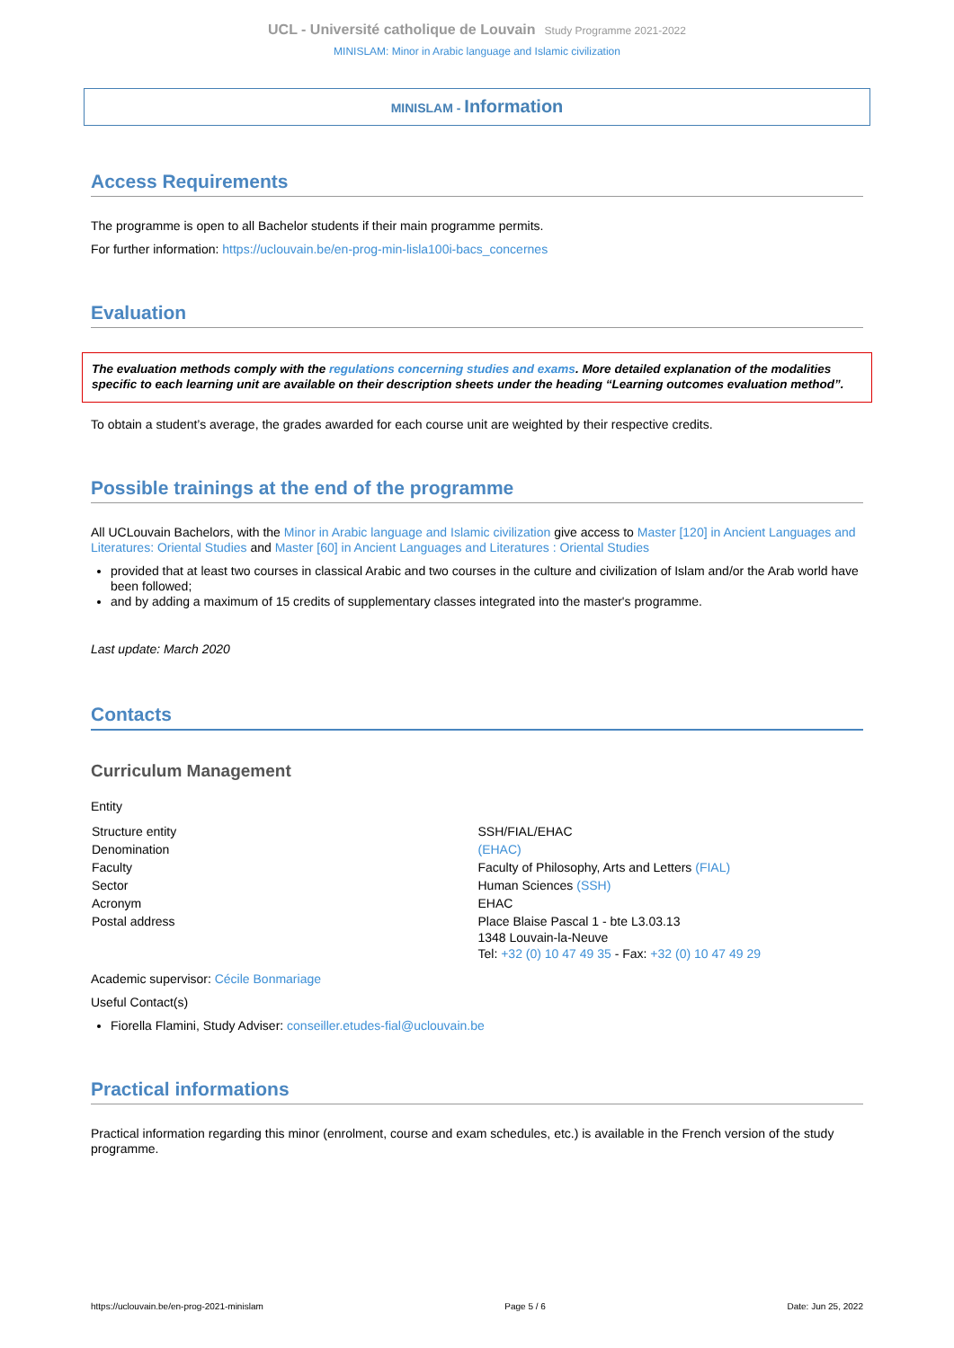UCL - Université catholique de Louvain Study Programme 2021-2022
MINISLAM: Minor in Arabic language and Islamic civilization
MINISLAM - Information
Access Requirements
The programme is open to all Bachelor students if their main programme permits.
For further information: https://uclouvain.be/en-prog-min-lisla100i-bacs_concernes
Evaluation
The evaluation methods comply with the regulations concerning studies and exams. More detailed explanation of the modalities specific to each learning unit are available on their description sheets under the heading “Learning outcomes evaluation method”.
To obtain a student’s average, the grades awarded for each course unit are weighted by their respective credits.
Possible trainings at the end of the programme
All UCLouvain Bachelors, with the Minor in Arabic language and Islamic civilization give access to Master [120] in Ancient Languages and Literatures: Oriental Studies and Master [60] in Ancient Languages and Literatures : Oriental Studies
provided that at least two courses in classical Arabic and two courses in the culture and civilization of Islam and/or the Arab world have been followed;
and by adding a maximum of 15 credits of supplementary classes integrated into the master's programme.
Last update: March 2020
Contacts
Curriculum Management
Entity
| Structure entity | SSH/FIAL/EHAC |
| Denomination | (EHAC) |
| Faculty | Faculty of Philosophy, Arts and Letters (FIAL) |
| Sector | Human Sciences (SSH) |
| Acronym | EHAC |
| Postal address | Place Blaise Pascal 1 - bte L3.03.13 1348 Louvain-la-Neuve Tel: +32 (0) 10 47 49 35 - Fax: +32 (0) 10 47 49 29 |
Academic supervisor: Cécile Bonmariage
Useful Contact(s)
Fiorella Flamini, Study Adviser: conseiller.etudes-fial@uclouvain.be
Practical informations
Practical information regarding this minor (enrolment, course and exam schedules, etc.) is available in the French version of the study programme.
https://uclouvain.be/en-prog-2021-minislam Page 5 / 6 Date: Jun 25, 2022